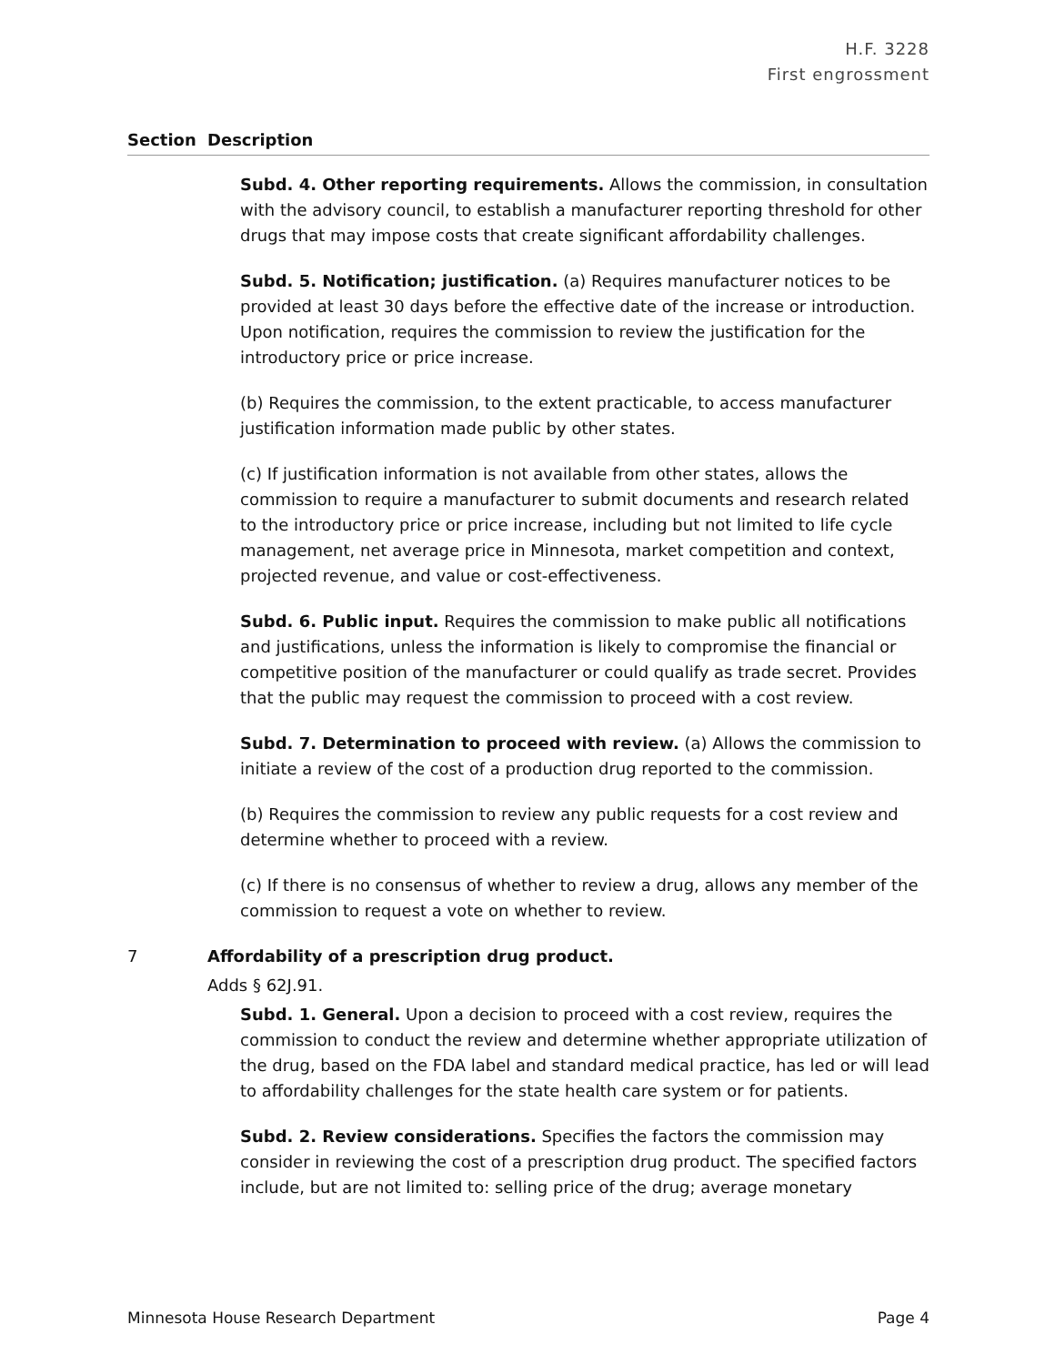H.F. 3228
First engrossment
| Section | Description |
| --- | --- |
Subd. 4. Other reporting requirements. Allows the commission, in consultation with the advisory council, to establish a manufacturer reporting threshold for other drugs that may impose costs that create significant affordability challenges.
Subd. 5. Notification; justification. (a) Requires manufacturer notices to be provided at least 30 days before the effective date of the increase or introduction. Upon notification, requires the commission to review the justification for the introductory price or price increase.
(b) Requires the commission, to the extent practicable, to access manufacturer justification information made public by other states.
(c) If justification information is not available from other states, allows the commission to require a manufacturer to submit documents and research related to the introductory price or price increase, including but not limited to life cycle management, net average price in Minnesota, market competition and context, projected revenue, and value or cost-effectiveness.
Subd. 6. Public input. Requires the commission to make public all notifications and justifications, unless the information is likely to compromise the financial or competitive position of the manufacturer or could qualify as trade secret. Provides that the public may request the commission to proceed with a cost review.
Subd. 7. Determination to proceed with review. (a) Allows the commission to initiate a review of the cost of a production drug reported to the commission.
(b) Requires the commission to review any public requests for a cost review and determine whether to proceed with a review.
(c) If there is no consensus of whether to review a drug, allows any member of the commission to request a vote on whether to review.
7 Affordability of a prescription drug product.
Adds § 62J.91.
Subd. 1. General. Upon a decision to proceed with a cost review, requires the commission to conduct the review and determine whether appropriate utilization of the drug, based on the FDA label and standard medical practice, has led or will lead to affordability challenges for the state health care system or for patients.
Subd. 2. Review considerations. Specifies the factors the commission may consider in reviewing the cost of a prescription drug product. The specified factors include, but are not limited to: selling price of the drug; average monetary
Minnesota House Research Department Page 4